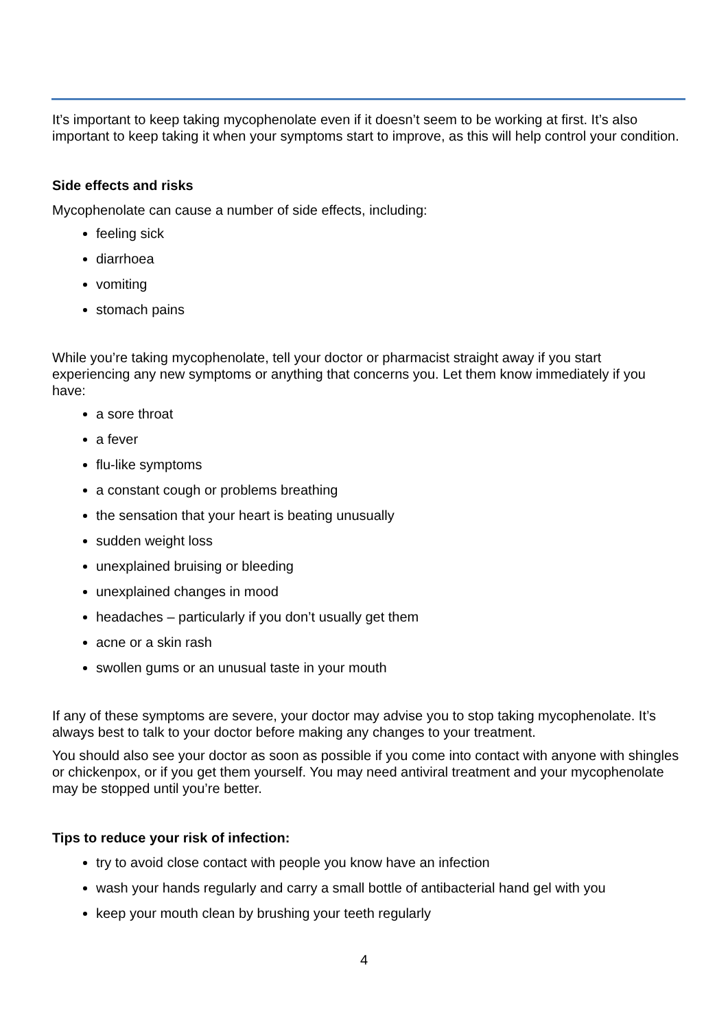It’s important to keep taking mycophenolate even if it doesn’t seem to be working at first. It’s also important to keep taking it when your symptoms start to improve, as this will help control your condition.
Side effects and risks
Mycophenolate can cause a number of side effects, including:
feeling sick
diarrhoea
vomiting
stomach pains
While you’re taking mycophenolate, tell your doctor or pharmacist straight away if you start experiencing any new symptoms or anything that concerns you. Let them know immediately if you have:
a sore throat
a fever
flu-like symptoms
a constant cough or problems breathing
the sensation that your heart is beating unusually
sudden weight loss
unexplained bruising or bleeding
unexplained changes in mood
headaches – particularly if you don’t usually get them
acne or a skin rash
swollen gums or an unusual taste in your mouth
If any of these symptoms are severe, your doctor may advise you to stop taking mycophenolate. It’s always best to talk to your doctor before making any changes to your treatment.
You should also see your doctor as soon as possible if you come into contact with anyone with shingles or chickenpox, or if you get them yourself. You may need antiviral treatment and your mycophenolate may be stopped until you’re better.
Tips to reduce your risk of infection:
try to avoid close contact with people you know have an infection
wash your hands regularly and carry a small bottle of antibacterial hand gel with you
keep your mouth clean by brushing your teeth regularly
4